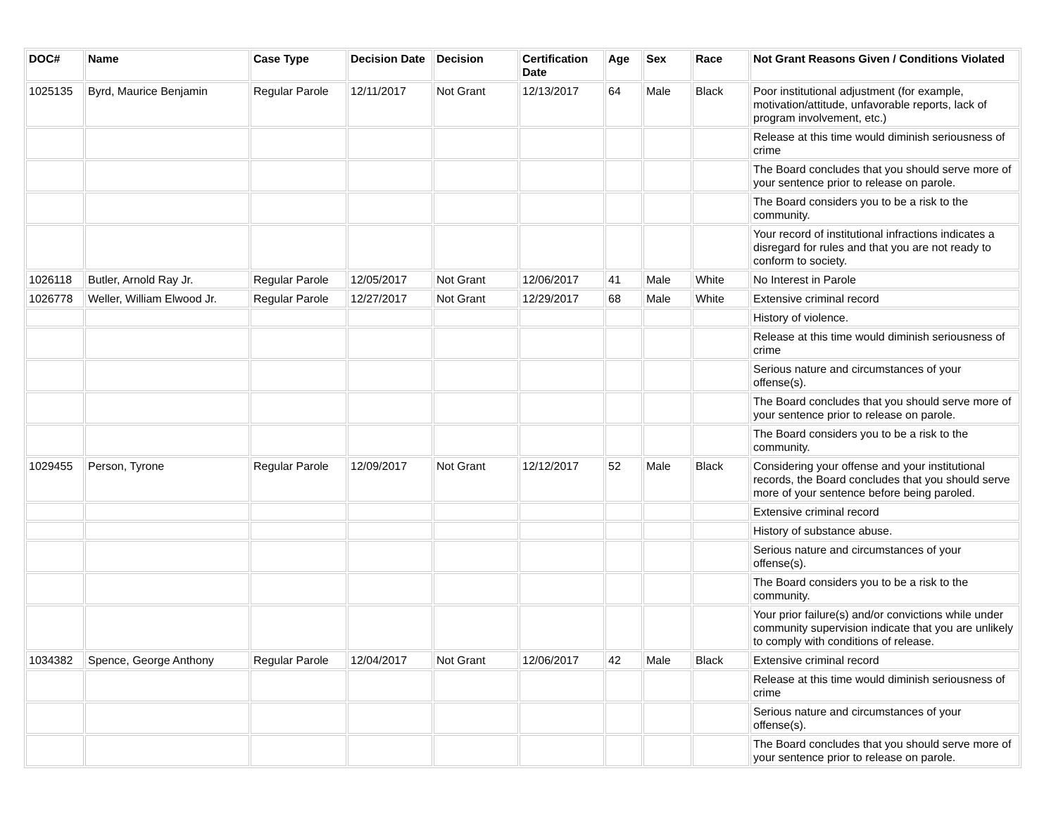| DOC# | Name | Case Type | Decision Date | Decision | Certification Date | Age | Sex | Race | Not Grant Reasons Given / Conditions Violated |
| --- | --- | --- | --- | --- | --- | --- | --- | --- | --- |
| 1025135 | Byrd, Maurice Benjamin | Regular Parole | 12/11/2017 | Not Grant | 12/13/2017 | 64 | Male | Black | Poor institutional adjustment (for example, motivation/attitude, unfavorable reports, lack of program involvement, etc.) |
| | | | | | | | | | Release at this time would diminish seriousness of crime |
| | | | | | | | | | The Board concludes that you should serve more of your sentence prior to release on parole. |
| | | | | | | | | | The Board considers you to be a risk to the community. |
| | | | | | | | | | Your record of institutional infractions indicates a disregard for rules and that you are not ready to conform to society. |
| 1026118 | Butler, Arnold Ray Jr. | Regular Parole | 12/05/2017 | Not Grant | 12/06/2017 | 41 | Male | White | No Interest in Parole |
| 1026778 | Weller, William Elwood Jr. | Regular Parole | 12/27/2017 | Not Grant | 12/29/2017 | 68 | Male | White | Extensive criminal record |
| | | | | | | | | | History of violence. |
| | | | | | | | | | Release at this time would diminish seriousness of crime |
| | | | | | | | | | Serious nature and circumstances of your offense(s). |
| | | | | | | | | | The Board concludes that you should serve more of your sentence prior to release on parole. |
| | | | | | | | | | The Board considers you to be a risk to the community. |
| 1029455 | Person, Tyrone | Regular Parole | 12/09/2017 | Not Grant | 12/12/2017 | 52 | Male | Black | Considering your offense and your institutional records, the Board concludes that you should serve more of your sentence before being paroled. |
| | | | | | | | | | Extensive criminal record |
| | | | | | | | | | History of substance abuse. |
| | | | | | | | | | Serious nature and circumstances of your offense(s). |
| | | | | | | | | | The Board considers you to be a risk to the community. |
| | | | | | | | | | Your prior failure(s) and/or convictions while under community supervision indicate that you are unlikely to comply with conditions of release. |
| 1034382 | Spence, George Anthony | Regular Parole | 12/04/2017 | Not Grant | 12/06/2017 | 42 | Male | Black | Extensive criminal record |
| | | | | | | | | | Release at this time would diminish seriousness of crime |
| | | | | | | | | | Serious nature and circumstances of your offense(s). |
| | | | | | | | | | The Board concludes that you should serve more of your sentence prior to release on parole. |